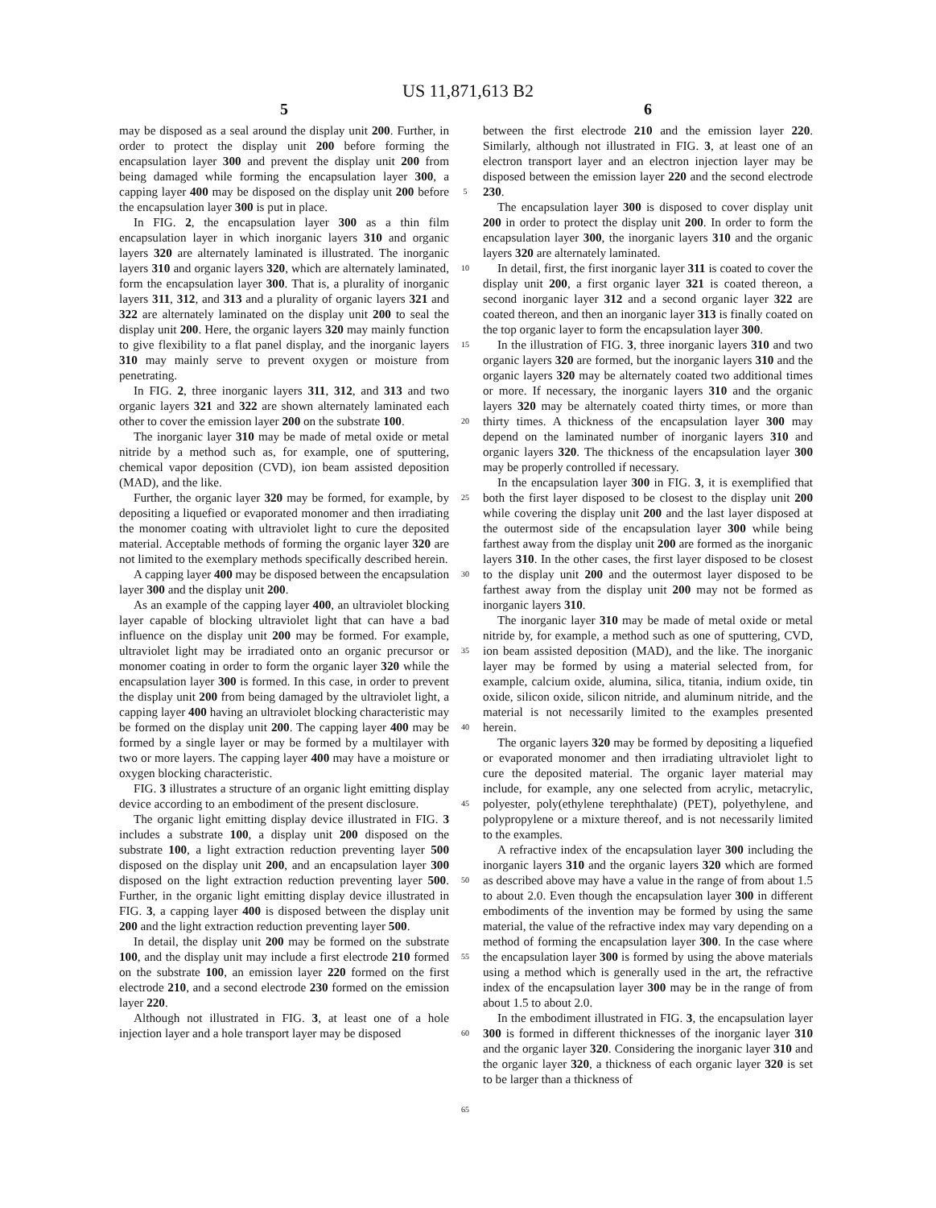US 11,871,613 B2
5
may be disposed as a seal around the display unit 200. Further, in order to protect the display unit 200 before forming the encapsulation layer 300 and prevent the display unit 200 from being damaged while forming the encapsulation layer 300, a capping layer 400 may be disposed on the display unit 200 before the encapsulation layer 300 is put in place.
In FIG. 2, the encapsulation layer 300 as a thin film encapsulation layer in which inorganic layers 310 and organic layers 320 are alternately laminated is illustrated. The inorganic layers 310 and organic layers 320, which are alternately laminated, form the encapsulation layer 300. That is, a plurality of inorganic layers 311, 312, and 313 and a plurality of organic layers 321 and 322 are alternately laminated on the display unit 200 to seal the display unit 200. Here, the organic layers 320 may mainly function to give flexibility to a flat panel display, and the inorganic layers 310 may mainly serve to prevent oxygen or moisture from penetrating.
In FIG. 2, three inorganic layers 311, 312, and 313 and two organic layers 321 and 322 are shown alternately laminated each other to cover the emission layer 200 on the substrate 100.
The inorganic layer 310 may be made of metal oxide or metal nitride by a method such as, for example, one of sputtering, chemical vapor deposition (CVD), ion beam assisted deposition (MAD), and the like.
Further, the organic layer 320 may be formed, for example, by depositing a liquefied or evaporated monomer and then irradiating the monomer coating with ultraviolet light to cure the deposited material. Acceptable methods of forming the organic layer 320 are not limited to the exemplary methods specifically described herein.
A capping layer 400 may be disposed between the encapsulation layer 300 and the display unit 200.
As an example of the capping layer 400, an ultraviolet blocking layer capable of blocking ultraviolet light that can have a bad influence on the display unit 200 may be formed. For example, ultraviolet light may be irradiated onto an organic precursor or monomer coating in order to form the organic layer 320 while the encapsulation layer 300 is formed. In this case, in order to prevent the display unit 200 from being damaged by the ultraviolet light, a capping layer 400 having an ultraviolet blocking characteristic may be formed on the display unit 200. The capping layer 400 may be formed by a single layer or may be formed by a multilayer with two or more layers. The capping layer 400 may have a moisture or oxygen blocking characteristic.
FIG. 3 illustrates a structure of an organic light emitting display device according to an embodiment of the present disclosure.
The organic light emitting display device illustrated in FIG. 3 includes a substrate 100, a display unit 200 disposed on the substrate 100, a light extraction reduction preventing layer 500 disposed on the display unit 200, and an encapsulation layer 300 disposed on the light extraction reduction preventing layer 500. Further, in the organic light emitting display device illustrated in FIG. 3, a capping layer 400 is disposed between the display unit 200 and the light extraction reduction preventing layer 500.
In detail, the display unit 200 may be formed on the substrate 100, and the display unit may include a first electrode 210 formed on the substrate 100, an emission layer 220 formed on the first electrode 210, and a second electrode 230 formed on the emission layer 220.
Although not illustrated in FIG. 3, at least one of a hole injection layer and a hole transport layer may be disposed
5
10
15
20
25
30
35
40
45
50
55
60
65
6
between the first electrode 210 and the emission layer 220. Similarly, although not illustrated in FIG. 3, at least one of an electron transport layer and an electron injection layer may be disposed between the emission layer 220 and the second electrode 230.
The encapsulation layer 300 is disposed to cover display unit 200 in order to protect the display unit 200. In order to form the encapsulation layer 300, the inorganic layers 310 and the organic layers 320 are alternately laminated.
In detail, first, the first inorganic layer 311 is coated to cover the display unit 200, a first organic layer 321 is coated thereon, a second inorganic layer 312 and a second organic layer 322 are coated thereon, and then an inorganic layer 313 is finally coated on the top organic layer to form the encapsulation layer 300.
In the illustration of FIG. 3, three inorganic layers 310 and two organic layers 320 are formed, but the inorganic layers 310 and the organic layers 320 may be alternately coated two additional times or more. If necessary, the inorganic layers 310 and the organic layers 320 may be alternately coated thirty times, or more than thirty times. A thickness of the encapsulation layer 300 may depend on the laminated number of inorganic layers 310 and organic layers 320. The thickness of the encapsulation layer 300 may be properly controlled if necessary.
In the encapsulation layer 300 in FIG. 3, it is exemplified that both the first layer disposed to be closest to the display unit 200 while covering the display unit 200 and the last layer disposed at the outermost side of the encapsulation layer 300 while being farthest away from the display unit 200 are formed as the inorganic layers 310. In the other cases, the first layer disposed to be closest to the display unit 200 and the outermost layer disposed to be farthest away from the display unit 200 may not be formed as inorganic layers 310.
The inorganic layer 310 may be made of metal oxide or metal nitride by, for example, a method such as one of sputtering, CVD, ion beam assisted deposition (MAD), and the like. The inorganic layer may be formed by using a material selected from, for example, calcium oxide, alumina, silica, titania, indium oxide, tin oxide, silicon oxide, silicon nitride, and aluminum nitride, and the material is not necessarily limited to the examples presented herein.
The organic layers 320 may be formed by depositing a liquefied or evaporated monomer and then irradiating ultraviolet light to cure the deposited material. The organic layer material may include, for example, any one selected from acrylic, metacrylic, polyester, poly(ethylene terephthalate) (PET), polyethylene, and polypropylene or a mixture thereof, and is not necessarily limited to the examples.
A refractive index of the encapsulation layer 300 including the inorganic layers 310 and the organic layers 320 which are formed as described above may have a value in the range of from about 1.5 to about 2.0. Even though the encapsulation layer 300 in different embodiments of the invention may be formed by using the same material, the value of the refractive index may vary depending on a method of forming the encapsulation layer 300. In the case where the encapsulation layer 300 is formed by using the above materials using a method which is generally used in the art, the refractive index of the encapsulation layer 300 may be in the range of from about 1.5 to about 2.0.
In the embodiment illustrated in FIG. 3, the encapsulation layer 300 is formed in different thicknesses of the inorganic layer 310 and the organic layer 320. Considering the inorganic layer 310 and the organic layer 320, a thickness of each organic layer 320 is set to be larger than a thickness of